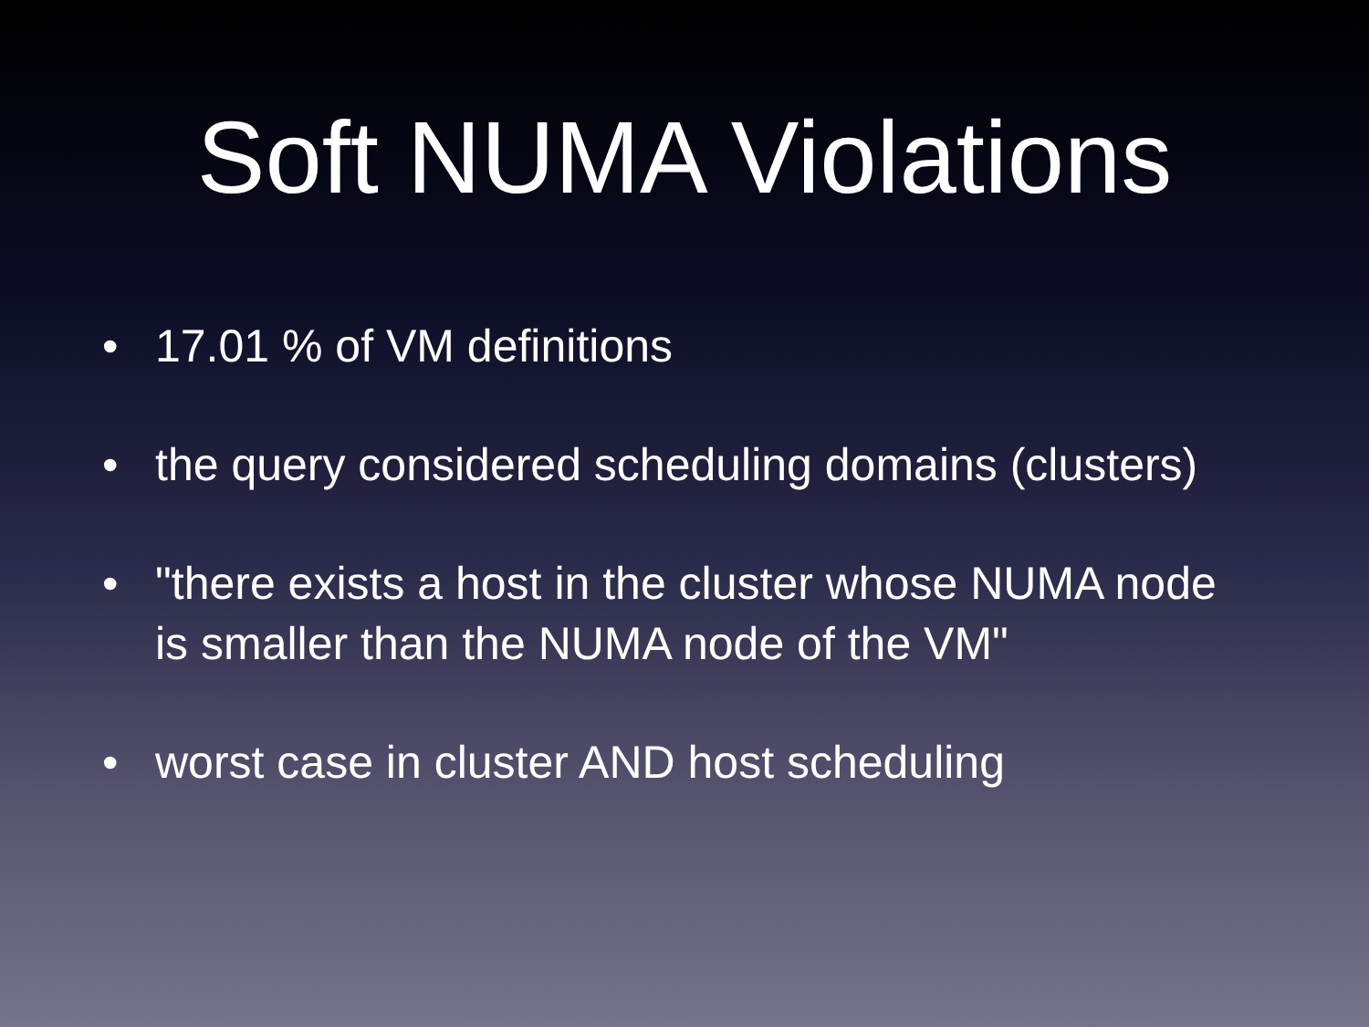Soft NUMA Violations
• 17.01 % of VM definitions
• the query considered scheduling domains (clusters)
• "there exists a host in the cluster whose NUMA node is smaller than the NUMA node of the VM"
• worst case in cluster AND host scheduling